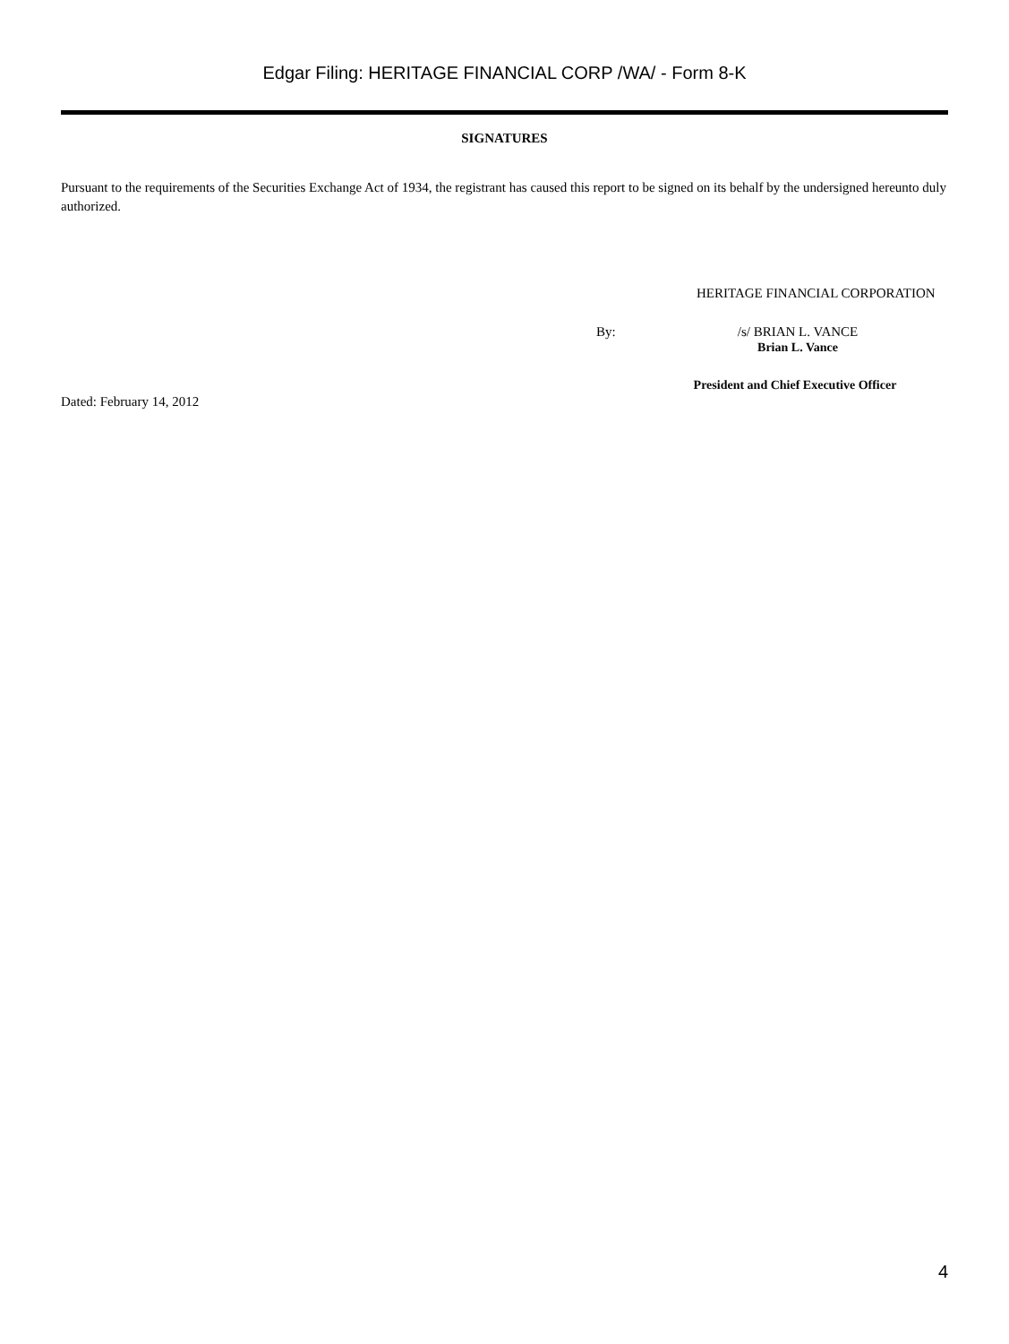Edgar Filing: HERITAGE FINANCIAL CORP /WA/ - Form 8-K
SIGNATURES
Pursuant to the requirements of the Securities Exchange Act of 1934, the registrant has caused this report to be signed on its behalf by the undersigned hereunto duly authorized.
HERITAGE FINANCIAL CORPORATION
By: /s/ BRIAN L. VANCE
Brian L. Vance
President and Chief Executive Officer
Dated: February 14, 2012
4